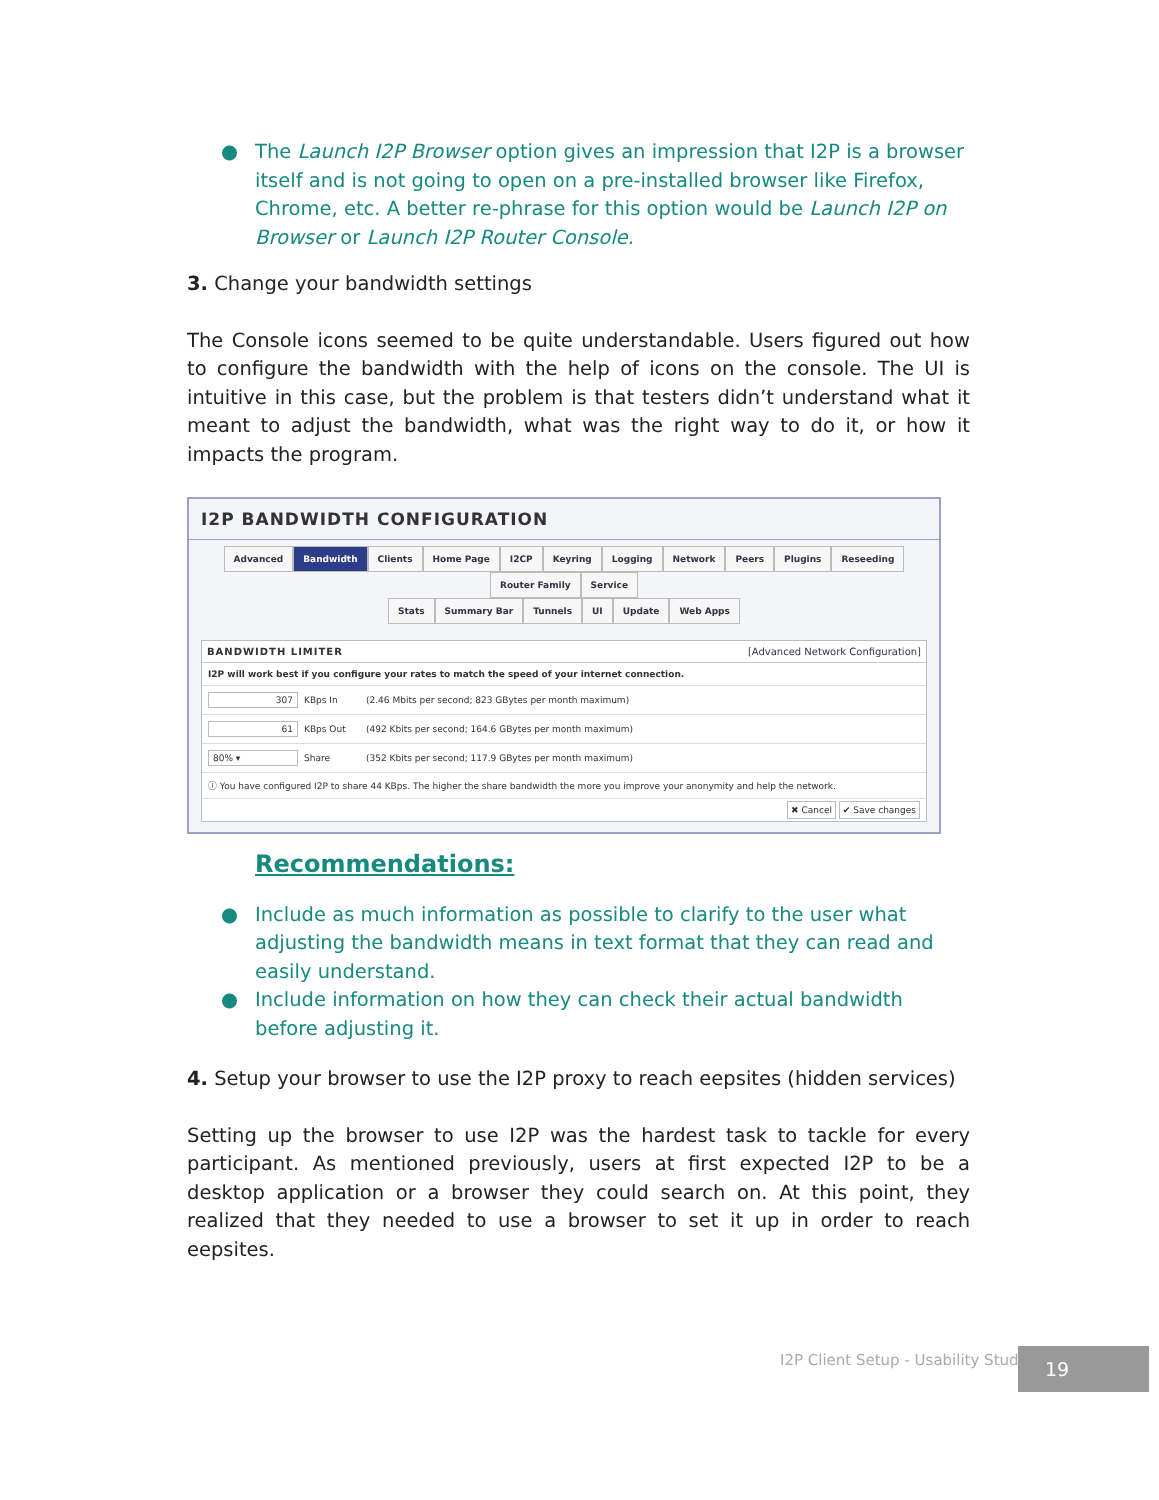● The Launch I2P Browser option gives an impression that I2P is a browser itself and is not going to open on a pre-installed browser like Firefox, Chrome, etc. A better re-phrase for this option would be Launch I2P on Browser or Launch I2P Router Console.
3. Change your bandwidth settings
The Console icons seemed to be quite understandable. Users figured out how to configure the bandwidth with the help of icons on the console. The UI is intuitive in this case, but the problem is that testers didn’t understand what it meant to adjust the bandwidth, what was the right way to do it, or how it impacts the program.
I2P BANDWIDTH CONFIGURATION
Advanced Bandwidth Clients Home Page I2CP Keyring Logging Network Peers Plugins Reseeding Router Family Service
Stats Summary Bar Tunnels UI Update Web Apps
BANDWIDTH LIMITER [Advanced Network Configuration]
I2P will work best if you configure your rates to match the speed of your internet connection.
307 KBps In (2.46 Mbits per second; 823 GBytes per month maximum)
61 KBps Out (492 Kbits per second; 164.6 GBytes per month maximum)
80% ▾ Share (352 Kbits per second; 117.9 GBytes per month maximum)
ⓘ You have configured I2P to share 44 KBps. The higher the share bandwidth the more you improve your anonymity and help the network.
✖ Cancel ✔ Save changes
Recommendations:
● Include as much information as possible to clarify to the user what adjusting the bandwidth means in text format that they can read and easily understand.
● Include information on how they can check their actual bandwidth before adjusting it.
4. Setup your browser to use the I2P proxy to reach eepsites (hidden services)
Setting up the browser to use I2P was the hardest task to tackle for every participant. As mentioned previously, users at first expected I2P to be a desktop application or a browser they could search on. At this point, they realized that they needed to use a browser to set it up in order to reach eepsites.
I2P Client Setup - Usability Study
19